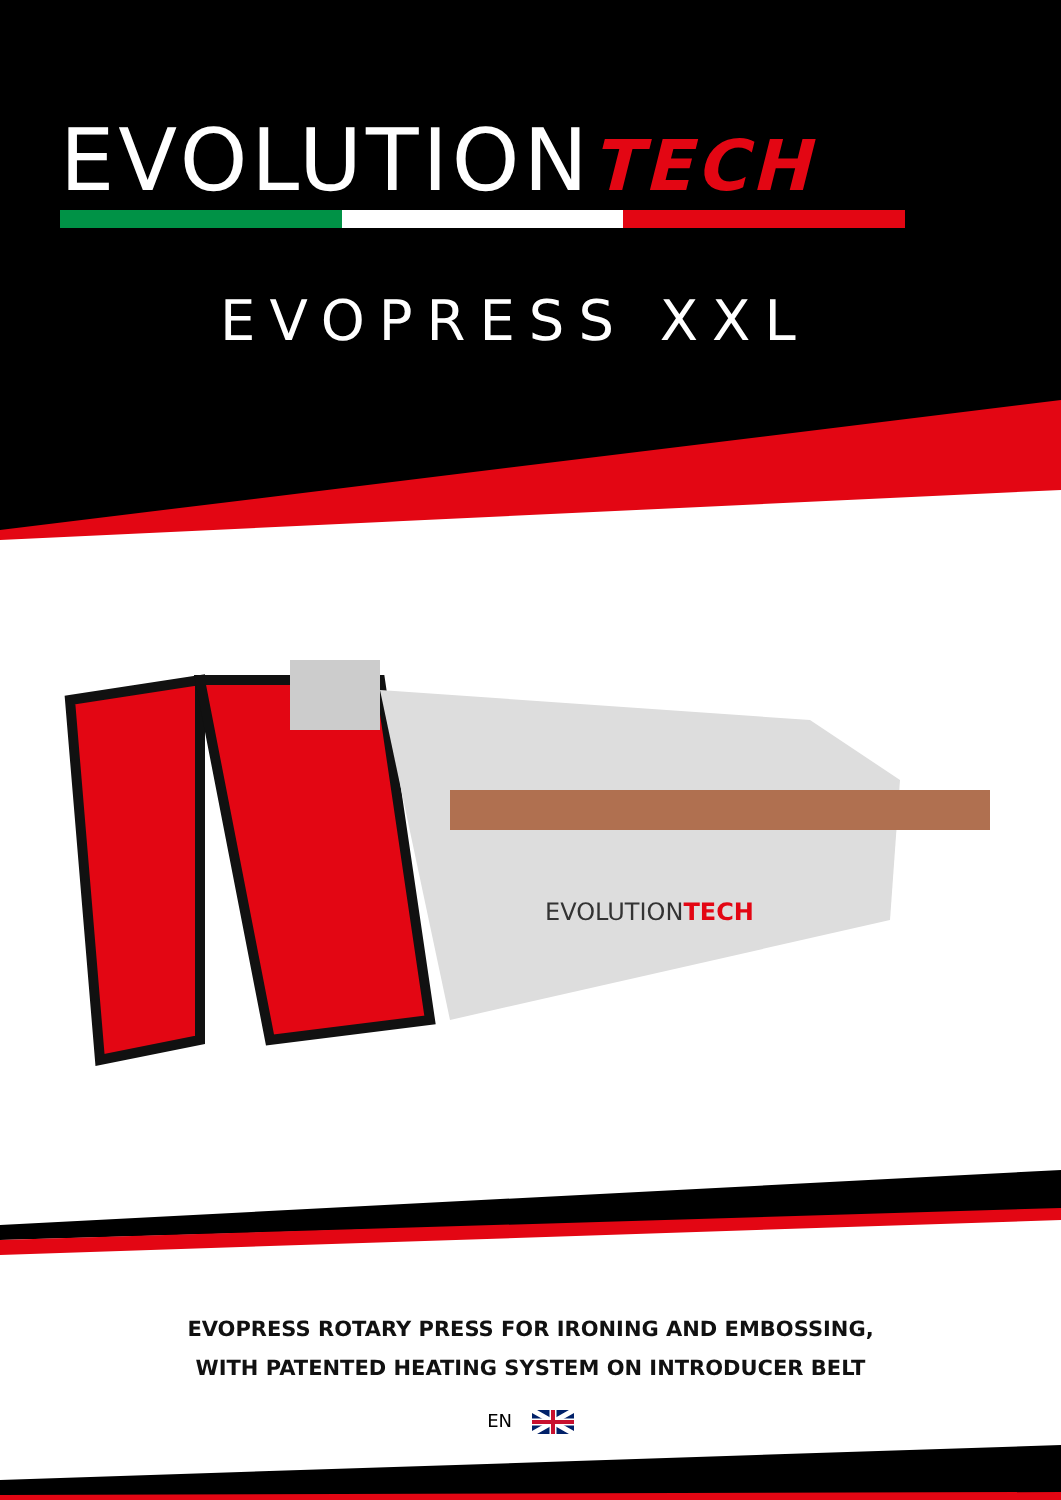EVOLUTIONTECH
EVOPRESS XXL
EVOLUTIONTECH
EVOPRESS ROTARY PRESS FOR IRONING AND EMBOSSING,
WITH PATENTED HEATING SYSTEM ON INTRODUCER BELT
EN